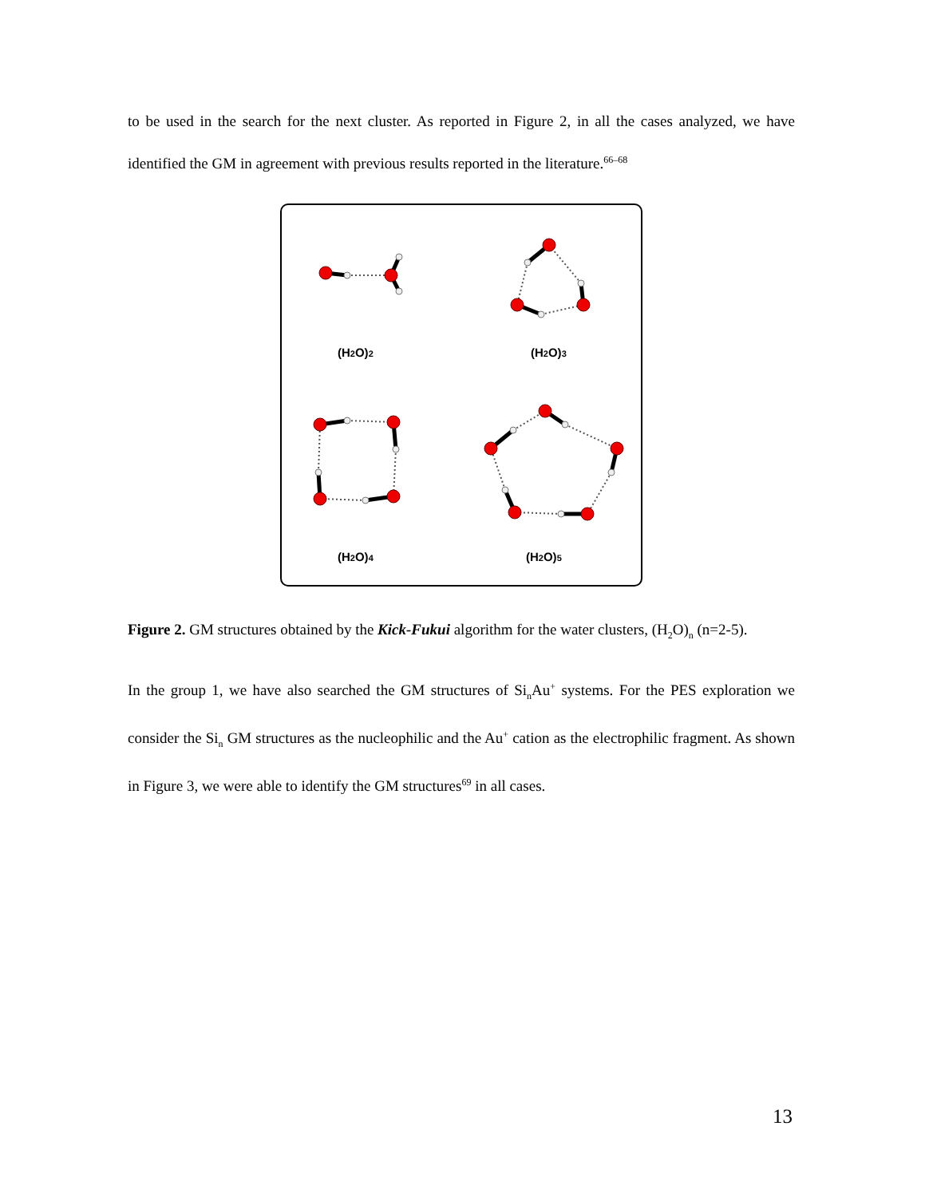to be used in the search for the next cluster. As reported in Figure 2, in all the cases analyzed, we have identified the GM in agreement with previous results reported in the literature.<sup>66–68</sup>
(H2O)2
(H2O)3
(H2O)4
(H2O)5
Figure 2. GM structures obtained by the Kick-Fukui algorithm for the water clusters, (H<sub>2</sub>O)<sub>n</sub> (n=2-5).
In the group 1, we have also searched the GM structures of Si<sub>n</sub>Au<sup>+</sup> systems. For the PES exploration we consider the Si<sub>n</sub> GM structures as the nucleophilic and the Au<sup>+</sup> cation as the electrophilic fragment. As shown in Figure 3, we were able to identify the GM structures<sup>69</sup> in all cases.
13